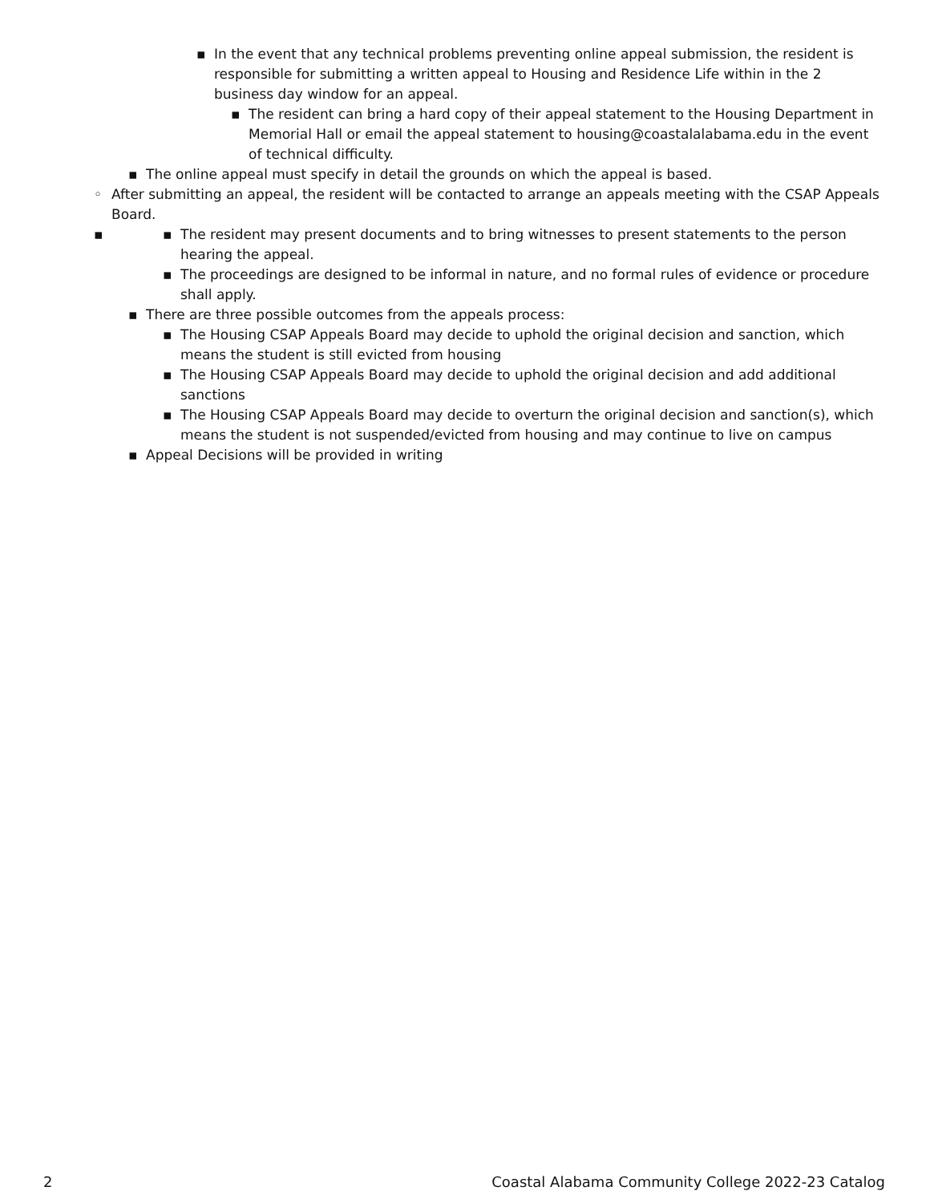▪ In the event that any technical problems preventing online appeal submission, the resident is responsible for submitting a written appeal to Housing and Residence Life within in the 2 business day window for an appeal.
▪ The resident can bring a hard copy of their appeal statement to the Housing Department in Memorial Hall or email the appeal statement to housing@coastalalabama.edu in the event of technical difficulty.
▪ The online appeal must specify in detail the grounds on which the appeal is based.
◦ After submitting an appeal, the resident will be contacted to arrange an appeals meeting with the CSAP Appeals Board.
▪ ▪ The resident may present documents and to bring witnesses to present statements to the person hearing the appeal.
▪ The proceedings are designed to be informal in nature, and no formal rules of evidence or procedure shall apply.
▪ There are three possible outcomes from the appeals process:
▪ The Housing CSAP Appeals Board may decide to uphold the original decision and sanction, which means the student is still evicted from housing
▪ The Housing CSAP Appeals Board may decide to uphold the original decision and add additional sanctions
▪ The Housing CSAP Appeals Board may decide to overturn the original decision and sanction(s), which means the student is not suspended/evicted from housing and may continue to live on campus
▪ Appeal Decisions will be provided in writing
2 Coastal Alabama Community College 2022-23 Catalog